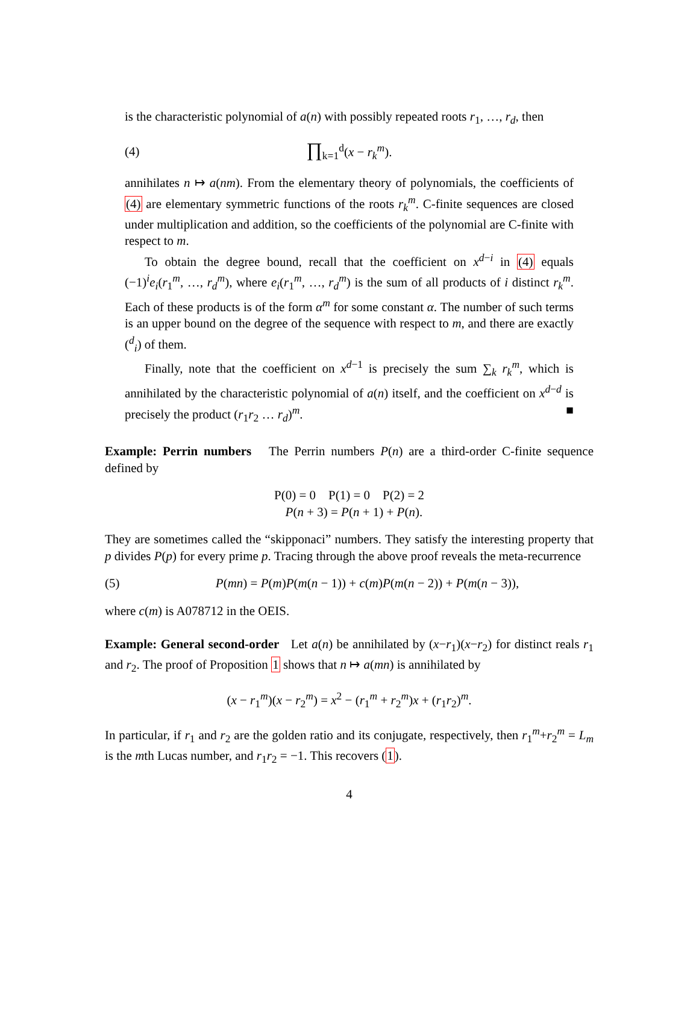is the characteristic polynomial of a(n) with possibly repeated roots r<sub>1</sub>, …, r<sub>d</sub>, then
(4) ∏<sub>k=1</sub><sup>d</sup>(x − r<sub>k</sub><sup>m</sup>).
annihilates n ↦ a(nm). From the elementary theory of polynomials, the coefficients of (4) are elementary symmetric functions of the roots r<sub>k</sub><sup>m</sup>. C-finite sequences are closed under multiplication and addition, so the coefficients of the polynomial are C-finite with respect to m.
To obtain the degree bound, recall that the coefficient on x<sup>d−i</sup> in (4) equals (−1)<sup>i</sup>e<sub>i</sub>(r<sub>1</sub><sup>m</sup>, …, r<sub>d</sub><sup>m</sup>), where e<sub>i</sub>(r<sub>1</sub><sup>m</sup>, …, r<sub>d</sub><sup>m</sup>) is the sum of all products of i distinct r<sub>k</sub><sup>m</sup>. Each of these products is of the form α<sup>m</sup> for some constant α. The number of such terms is an upper bound on the degree of the sequence with respect to m, and there are exactly (<sup>d</sup><sub>i</sub>) of them.
Finally, note that the coefficient on x<sup>d−1</sup> is precisely the sum ∑<sub>k</sub> r<sub>k</sub><sup>m</sup>, which is annihilated by the characteristic polynomial of a(n) itself, and the coefficient on x<sup>d−d</sup> is precisely the product (r<sub>1</sub>r<sub>2</sub> … r<sub>d</sub>)<sup>m</sup>. ■
Example: Perrin numbers The Perrin numbers P(n) are a third-order C-finite sequence defined by
P(0) = 0 P(1) = 0 P(2) = 2
P(n + 3) = P(n + 1) + P(n).
They are sometimes called the “skipponaci” numbers. They satisfy the interesting property that p divides P(p) for every prime p. Tracing through the above proof reveals the meta-recurrence
(5) P(mn) = P(m)P(m(n − 1)) + c(m)P(m(n − 2)) + P(m(n − 3)),
where c(m) is A078712 in the OEIS.
Example: General second-order Let a(n) be annihilated by (x−r<sub>1</sub>)(x−r<sub>2</sub>) for distinct reals r<sub>1</sub> and r<sub>2</sub>. The proof of Proposition 1 shows that n ↦ a(mn) is annihilated by
(x − r<sub>1</sub><sup>m</sup>)(x − r<sub>2</sub><sup>m</sup>) = x<sup>2</sup> − (r<sub>1</sub><sup>m</sup> + r<sub>2</sub><sup>m</sup>)x + (r<sub>1</sub>r<sub>2</sub>)<sup>m</sup>.
In particular, if r<sub>1</sub> and r<sub>2</sub> are the golden ratio and its conjugate, respectively, then r<sub>1</sub><sup>m</sup>+r<sub>2</sub><sup>m</sup> = L<sub>m</sub> is the mth Lucas number, and r<sub>1</sub>r<sub>2</sub> = −1. This recovers (1).
4